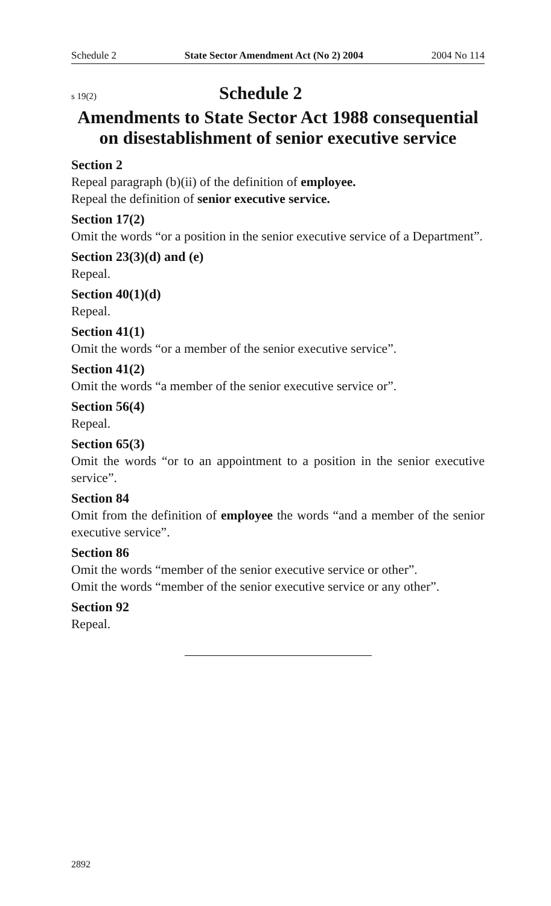Schedule 2 State Sector Amendment Act (No 2) 2004 2004 No 114
s 19(2) Schedule 2
Amendments to State Sector Act 1988 consequential on disestablishment of senior executive service
Section 2
Repeal paragraph (b)(ii) of the definition of employee.
Repeal the definition of senior executive service.
Section 17(2)
Omit the words “or a position in the senior executive service of a Department”.
Section 23(3)(d) and (e)
Repeal.
Section 40(1)(d)
Repeal.
Section 41(1)
Omit the words “or a member of the senior executive service”.
Section 41(2)
Omit the words “a member of the senior executive service or”.
Section 56(4)
Repeal.
Section 65(3)
Omit the words “or to an appointment to a position in the senior executive service”.
Section 84
Omit from the definition of employee the words “and a member of the senior executive service”.
Section 86
Omit the words “member of the senior executive service or other”.
Omit the words “member of the senior executive service or any other”.
Section 92
Repeal.
2892